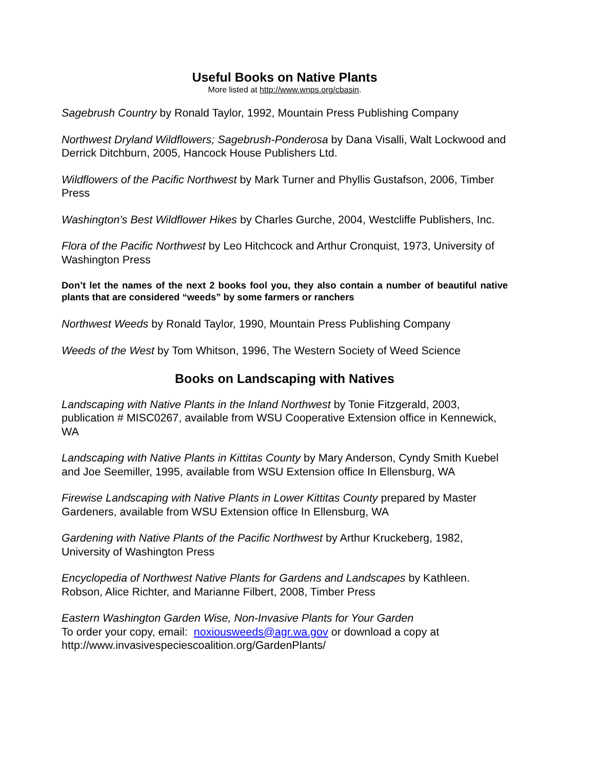Useful Books on Native Plants
More listed at http://www.wnps.org/cbasin.
Sagebrush Country by Ronald Taylor, 1992, Mountain Press Publishing Company
Northwest Dryland Wildflowers; Sagebrush-Ponderosa by Dana Visalli, Walt Lockwood and Derrick Ditchburn, 2005, Hancock House Publishers Ltd.
Wildflowers of the Pacific Northwest by Mark Turner and Phyllis Gustafson, 2006, Timber Press
Washington’s Best Wildflower Hikes by Charles Gurche, 2004, Westcliffe Publishers, Inc.
Flora of the Pacific Northwest by Leo Hitchcock and Arthur Cronquist, 1973, University of Washington Press
Don’t let the names of the next 2 books fool you, they also contain a number of beautiful native plants that are considered “weeds” by some farmers or ranchers
Northwest Weeds by Ronald Taylor, 1990, Mountain Press Publishing Company
Weeds of the West by Tom Whitson, 1996, The Western Society of Weed Science
Books on Landscaping with Natives
Landscaping with Native Plants in the Inland Northwest by Tonie Fitzgerald, 2003, publication # MISC0267, available from WSU Cooperative Extension office in Kennewick, WA
Landscaping with Native Plants in Kittitas County by Mary Anderson, Cyndy Smith Kuebel and Joe Seemiller, 1995, available from WSU Extension office In Ellensburg, WA
Firewise Landscaping with Native Plants in Lower Kittitas County prepared by Master Gardeners, available from WSU Extension office In Ellensburg, WA
Gardening with Native Plants of the Pacific Northwest by Arthur Kruckeberg, 1982, University of Washington Press
Encyclopedia of Northwest Native Plants for Gardens and Landscapes by Kathleen. Robson, Alice Richter, and Marianne Filbert, 2008, Timber Press
Eastern Washington Garden Wise, Non-Invasive Plants for Your Garden
To order your copy, email: noxiousweeds@agr.wa.gov or download a copy at http://www.invasivespeciescoalition.org/GardenPlants/